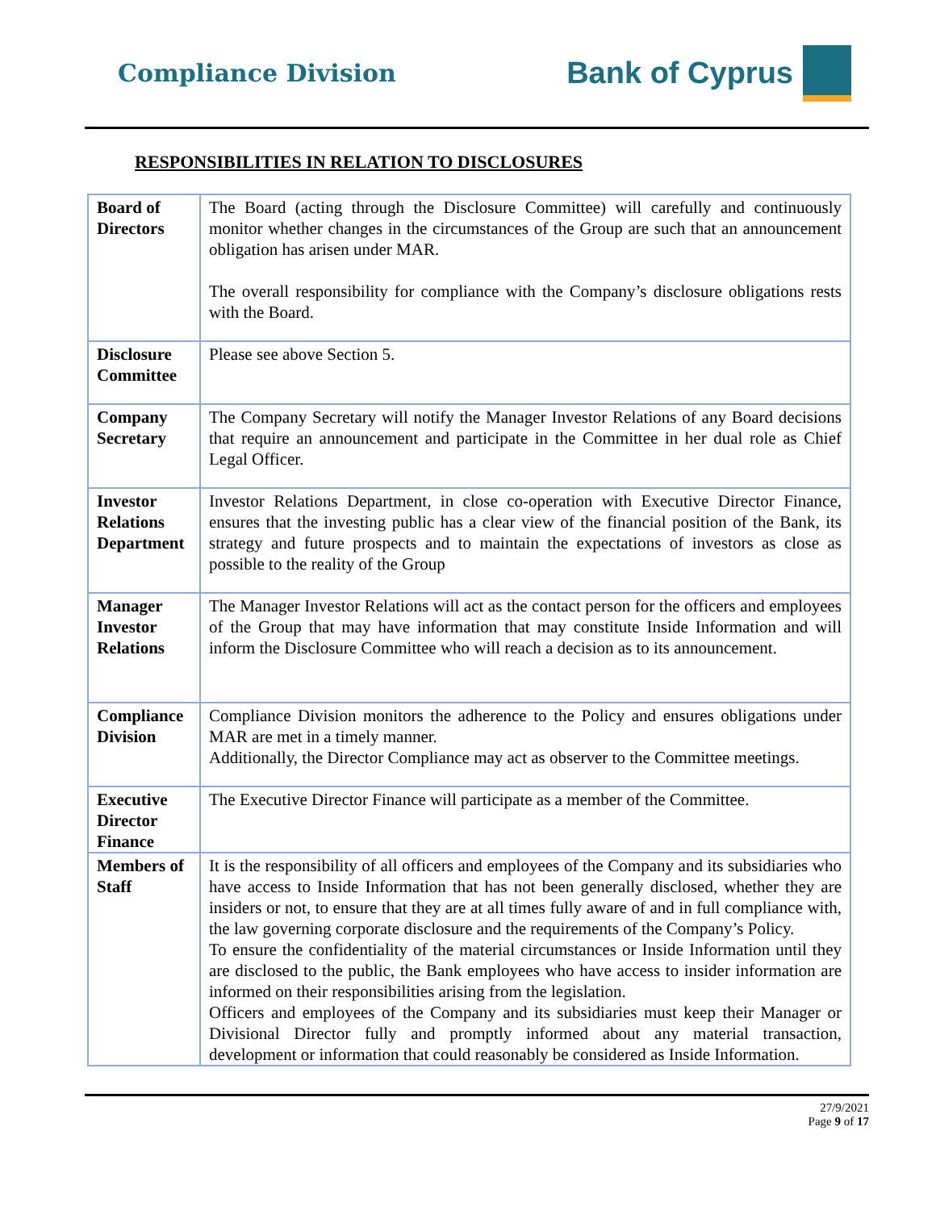Compliance Division
Bank of Cyprus
RESPONSIBILITIES IN RELATION TO DISCLOSURES
| Board of Directors | The Board (acting through the Disclosure Committee) will carefully and continuously monitor whether changes in the circumstances of the Group are such that an announcement obligation has arisen under MAR. The overall responsibility for compliance with the Company’s disclosure obligations rests with the Board. |
| Disclosure Committee | Please see above Section 5. |
| Company Secretary | The Company Secretary will notify the Manager Investor Relations of any Board decisions that require an announcement and participate in the Committee in her dual role as Chief Legal Officer. |
| Investor Relations Department | Investor Relations Department, in close co-operation with Executive Director Finance, ensures that the investing public has a clear view of the financial position of the Bank, its strategy and future prospects and to maintain the expectations of investors as close as possible to the reality of the Group |
| Manager Investor Relations | The Manager Investor Relations will act as the contact person for the officers and employees of the Group that may have information that may constitute Inside Information and will inform the Disclosure Committee who will reach a decision as to its announcement. |
| Compliance Division | Compliance Division monitors the adherence to the Policy and ensures obligations under MAR are met in a timely manner. Additionally, the Director Compliance may act as observer to the Committee meetings. |
| Executive Director Finance | The Executive Director Finance will participate as a member of the Committee. |
| Members of Staff | It is the responsibility of all officers and employees of the Company and its subsidiaries who have access to Inside Information that has not been generally disclosed, whether they are insiders or not, to ensure that they are at all times fully aware of and in full compliance with, the law governing corporate disclosure and the requirements of the Company’s Policy. To ensure the confidentiality of the material circumstances or Inside Information until they are disclosed to the public, the Bank employees who have access to insider information are informed on their responsibilities arising from the legislation. Officers and employees of the Company and its subsidiaries must keep their Manager or Divisional Director fully and promptly informed about any material transaction, development or information that could reasonably be considered as Inside Information. |
27/9/2021
Page 9 of 17